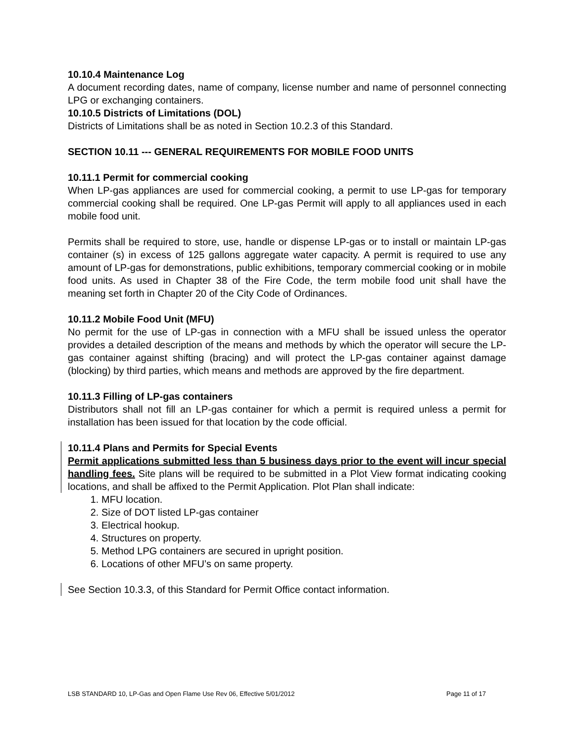10.10.4 Maintenance Log
A document recording dates, name of company, license number and name of personnel connecting LPG or exchanging containers.
10.10.5 Districts of Limitations (DOL)
Districts of Limitations shall be as noted in Section 10.2.3 of this Standard.
SECTION 10.11 --- GENERAL REQUIREMENTS FOR MOBILE FOOD UNITS
10.11.1 Permit for commercial cooking
When LP-gas appliances are used for commercial cooking, a permit to use LP-gas for temporary commercial cooking shall be required. One LP-gas Permit will apply to all appliances used in each mobile food unit.
Permits shall be required to store, use, handle or dispense LP-gas or to install or maintain LP-gas container (s) in excess of 125 gallons aggregate water capacity. A permit is required to use any amount of LP-gas for demonstrations, public exhibitions, temporary commercial cooking or in mobile food units. As used in Chapter 38 of the Fire Code, the term mobile food unit shall have the meaning set forth in Chapter 20 of the City Code of Ordinances.
10.11.2 Mobile Food Unit (MFU)
No permit for the use of LP-gas in connection with a MFU shall be issued unless the operator provides a detailed description of the means and methods by which the operator will secure the LP-gas container against shifting (bracing) and will protect the LP-gas container against damage (blocking) by third parties, which means and methods are approved by the fire department.
10.11.3 Filling of LP-gas containers
Distributors shall not fill an LP-gas container for which a permit is required unless a permit for installation has been issued for that location by the code official.
10.11.4 Plans and Permits for Special Events
Permit applications submitted less than 5 business days prior to the event will incur special handling fees. Site plans will be required to be submitted in a Plot View format indicating cooking locations, and shall be affixed to the Permit Application. Plot Plan shall indicate:
1. MFU location.
2. Size of DOT listed LP-gas container
3. Electrical hookup.
4. Structures on property.
5. Method LPG containers are secured in upright position.
6. Locations of other MFU’s on same property.
See Section 10.3.3, of this Standard for Permit Office contact information.
LSB STANDARD 10, LP-Gas and Open Flame Use Rev 06, Effective 5/01/2012 Page 11 of 17